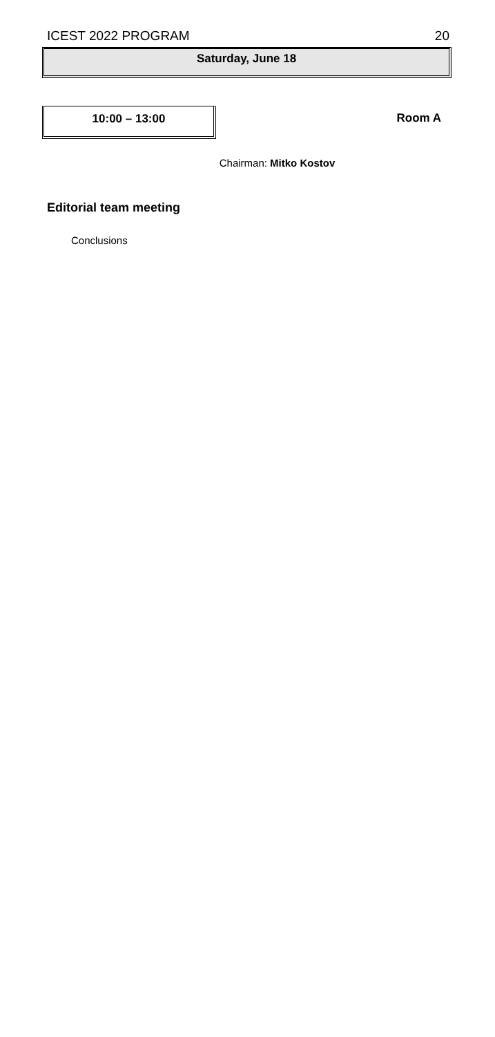ICEST 2022 PROGRAM 20
Saturday, June 18
10:00 – 13:00
Room A
Chairman: Mitko Kostov
Editorial team meeting
Conclusions